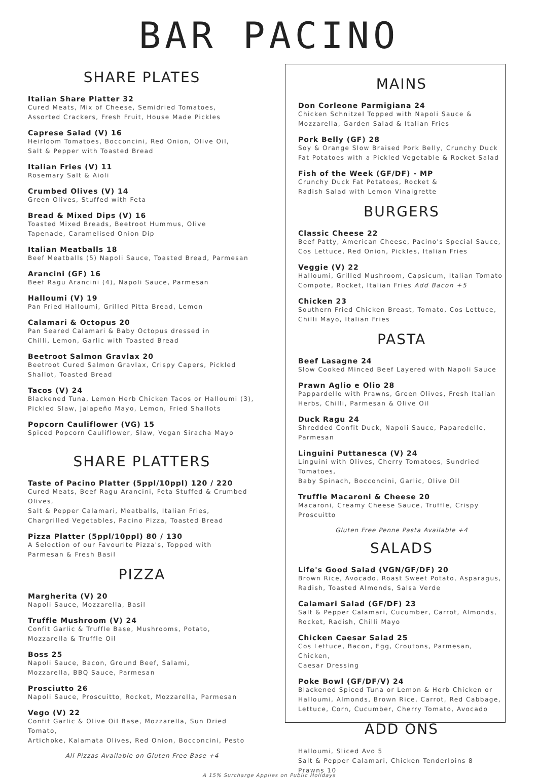BAR PACINO
SHARE PLATES
Italian Share Platter 32
Cured Meats, Mix of Cheese, Semidried Tomatoes,
Assorted Crackers, Fresh Fruit, House Made Pickles
Caprese Salad (V) 16
Heirloom Tomatoes, Bocconcini, Red Onion, Olive Oil,
Salt & Pepper with Toasted Bread
Italian Fries (V) 11
Rosemary Salt & Aioli
Crumbed Olives (V) 14
Green Olives, Stuffed with Feta
Bread & Mixed Dips (V) 16
Toasted Mixed Breads, Beetroot Hummus, Olive
Tapenade, Caramelised Onion Dip
Italian Meatballs 18
Beef Meatballs (5) Napoli Sauce, Toasted Bread, Parmesan
Arancini (GF) 16
Beef Ragu Arancini (4), Napoli Sauce, Parmesan
Halloumi (V) 19
Pan Fried Halloumi, Grilled Pitta Bread, Lemon
Calamari & Octopus 20
Pan Seared Calamari & Baby Octopus dressed in
Chilli, Lemon, Garlic with Toasted Bread
Beetroot Salmon Gravlax 20
Beetroot Cured Salmon Gravlax, Crispy Capers, Pickled
Shallot, Toasted Bread
Tacos (V) 24
Blackened Tuna, Lemon Herb Chicken Tacos or Halloumi (3),
Pickled Slaw, Jalapeño Mayo, Lemon, Fried Shallots
Popcorn Cauliflower (VG) 15
Spiced Popcorn Cauliflower, Slaw, Vegan Siracha Mayo
SHARE PLATTERS
Taste of Pacino Platter (5ppl/10ppl) 120 / 220
Cured Meats, Beef Ragu Arancini, Feta Stuffed & Crumbed Olives,
Salt & Pepper Calamari, Meatballs, Italian Fries,
Chargrilled Vegetables, Pacino Pizza, Toasted Bread
Pizza Platter (5ppl/10ppl) 80 / 130
A Selection of our Favourite Pizza's, Topped with
Parmesan & Fresh Basil
PIZZA
Margherita (V) 20
Napoli Sauce, Mozzarella, Basil
Truffle Mushroom (V) 24
Confit Garlic & Truffle Base, Mushrooms, Potato,
Mozzarella & Truffle Oil
Boss 25
Napoli Sauce, Bacon, Ground Beef, Salami,
Mozzarella, BBQ Sauce, Parmesan
Prosciutto 26
Napoli Sauce, Proscuitto, Rocket, Mozzarella, Parmesan
Vego (V) 22
Confit Garlic & Olive Oil Base, Mozzarella, Sun Dried Tomato,
Artichoke, Kalamata Olives, Red Onion, Bocconcini, Pesto
All Pizzas Available on Gluten Free Base +4
MAINS
Don Corleone Parmigiana 24
Chicken Schnitzel Topped with Napoli Sauce &
Mozzarella, Garden Salad & Italian Fries
Pork Belly (GF) 28
Soy & Orange Slow Braised Pork Belly, Crunchy Duck
Fat Potatoes with a Pickled Vegetable & Rocket Salad
Fish of the Week (GF/DF) - MP
Crunchy Duck Fat Potatoes, Rocket &
Radish Salad with Lemon Vinaigrette
BURGERS
Classic Cheese 22
Beef Patty, American Cheese, Pacino's Special Sauce,
Cos Lettuce, Red Onion, Pickles, Italian Fries
Veggie (V) 22
Halloumi, Grilled Mushroom, Capsicum, Italian Tomato
Compote, Rocket, Italian Fries Add Bacon +5
Chicken 23
Southern Fried Chicken Breast, Tomato, Cos Lettuce,
Chilli Mayo, Italian Fries
PASTA
Beef Lasagne 24
Slow Cooked Minced Beef Layered with Napoli Sauce
Prawn Aglio e Olio 28
Pappardelle with Prawns, Green Olives, Fresh Italian
Herbs, Chilli, Parmesan & Olive Oil
Duck Ragu 24
Shredded Confit Duck, Napoli Sauce, Paparedelle, Parmesan
Linguini Puttanesca (V) 24
Linguini with Olives, Cherry Tomatoes, Sundried Tomatoes,
Baby Spinach, Bocconcini, Garlic, Olive Oil
Truffle Macaroni & Cheese 20
Macaroni, Creamy Cheese Sauce, Truffle, Crispy Proscuitto
Gluten Free Penne Pasta Available +4
SALADS
Life's Good Salad (VGN/GF/DF) 20
Brown Rice, Avocado, Roast Sweet Potato, Asparagus,
Radish, Toasted Almonds, Salsa Verde
Calamari Salad (GF/DF) 23
Salt & Pepper Calamari, Cucumber, Carrot, Almonds,
Rocket, Radish, Chilli Mayo
Chicken Caesar Salad 25
Cos Lettuce, Bacon, Egg, Croutons, Parmesan, Chicken,
Caesar Dressing
Poke Bowl (GF/DF/V) 24
Blackened Spiced Tuna or Lemon & Herb Chicken or
Halloumi, Almonds, Brown Rice, Carrot, Red Cabbage,
Lettuce, Corn, Cucumber, Cherry Tomato, Avocado
ADD ONS
Halloumi, Sliced Avo 5
Salt & Pepper Calamari, Chicken Tenderloins 8
Prawns 10
A 15% Surcharge Applies on Public Holidays